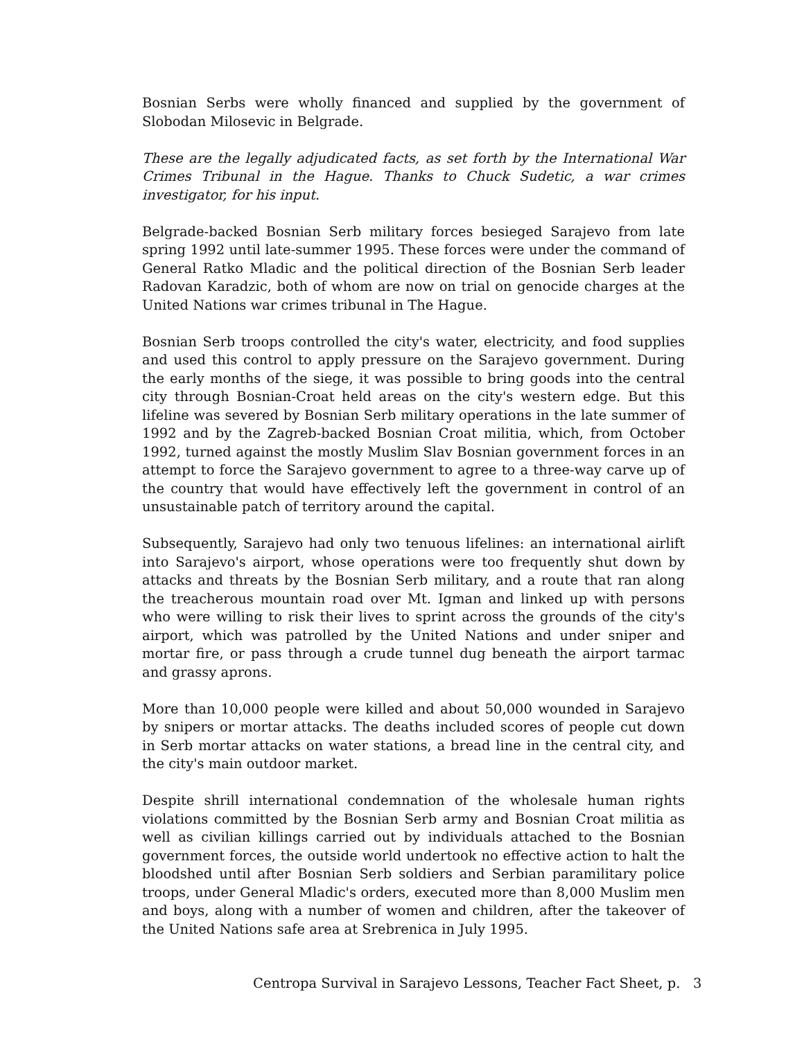Bosnian Serbs were wholly financed and supplied by the government of Slobodan Milosevic in Belgrade.
These are the legally adjudicated facts, as set forth by the International War Crimes Tribunal in the Hague. Thanks to Chuck Sudetic, a war crimes investigator, for his input.
Belgrade-backed Bosnian Serb military forces besieged Sarajevo from late spring 1992 until late-summer 1995. These forces were under the command of General Ratko Mladic and the political direction of the Bosnian Serb leader Radovan Karadzic, both of whom are now on trial on genocide charges at the United Nations war crimes tribunal in The Hague.
Bosnian Serb troops controlled the city's water, electricity, and food supplies and used this control to apply pressure on the Sarajevo government. During the early months of the siege, it was possible to bring goods into the central city through Bosnian-Croat held areas on the city's western edge. But this lifeline was severed by Bosnian Serb military operations in the late summer of 1992 and by the Zagreb-backed Bosnian Croat militia, which, from October 1992, turned against the mostly Muslim Slav Bosnian government forces in an attempt to force the Sarajevo government to agree to a three-way carve up of the country that would have effectively left the government in control of an unsustainable patch of territory around the capital.
Subsequently, Sarajevo had only two tenuous lifelines: an international airlift into Sarajevo's airport, whose operations were too frequently shut down by attacks and threats by the Bosnian Serb military, and a route that ran along the treacherous mountain road over Mt. Igman and linked up with persons who were willing to risk their lives to sprint across the grounds of the city's airport, which was patrolled by the United Nations and under sniper and mortar fire, or pass through a crude tunnel dug beneath the airport tarmac and grassy aprons.
More than 10,000 people were killed and about 50,000 wounded in Sarajevo by snipers or mortar attacks. The deaths included scores of people cut down in Serb mortar attacks on water stations, a bread line in the central city, and the city's main outdoor market.
Despite shrill international condemnation of the wholesale human rights violations committed by the Bosnian Serb army and Bosnian Croat militia as well as civilian killings carried out by individuals attached to the Bosnian government forces, the outside world undertook no effective action to halt the bloodshed until after Bosnian Serb soldiers and Serbian paramilitary police troops, under General Mladic's orders, executed more than 8,000 Muslim men and boys, along with a number of women and children, after the takeover of the United Nations safe area at Srebrenica in July 1995.
Centropa Survival in Sarajevo Lessons, Teacher Fact Sheet, p. 3